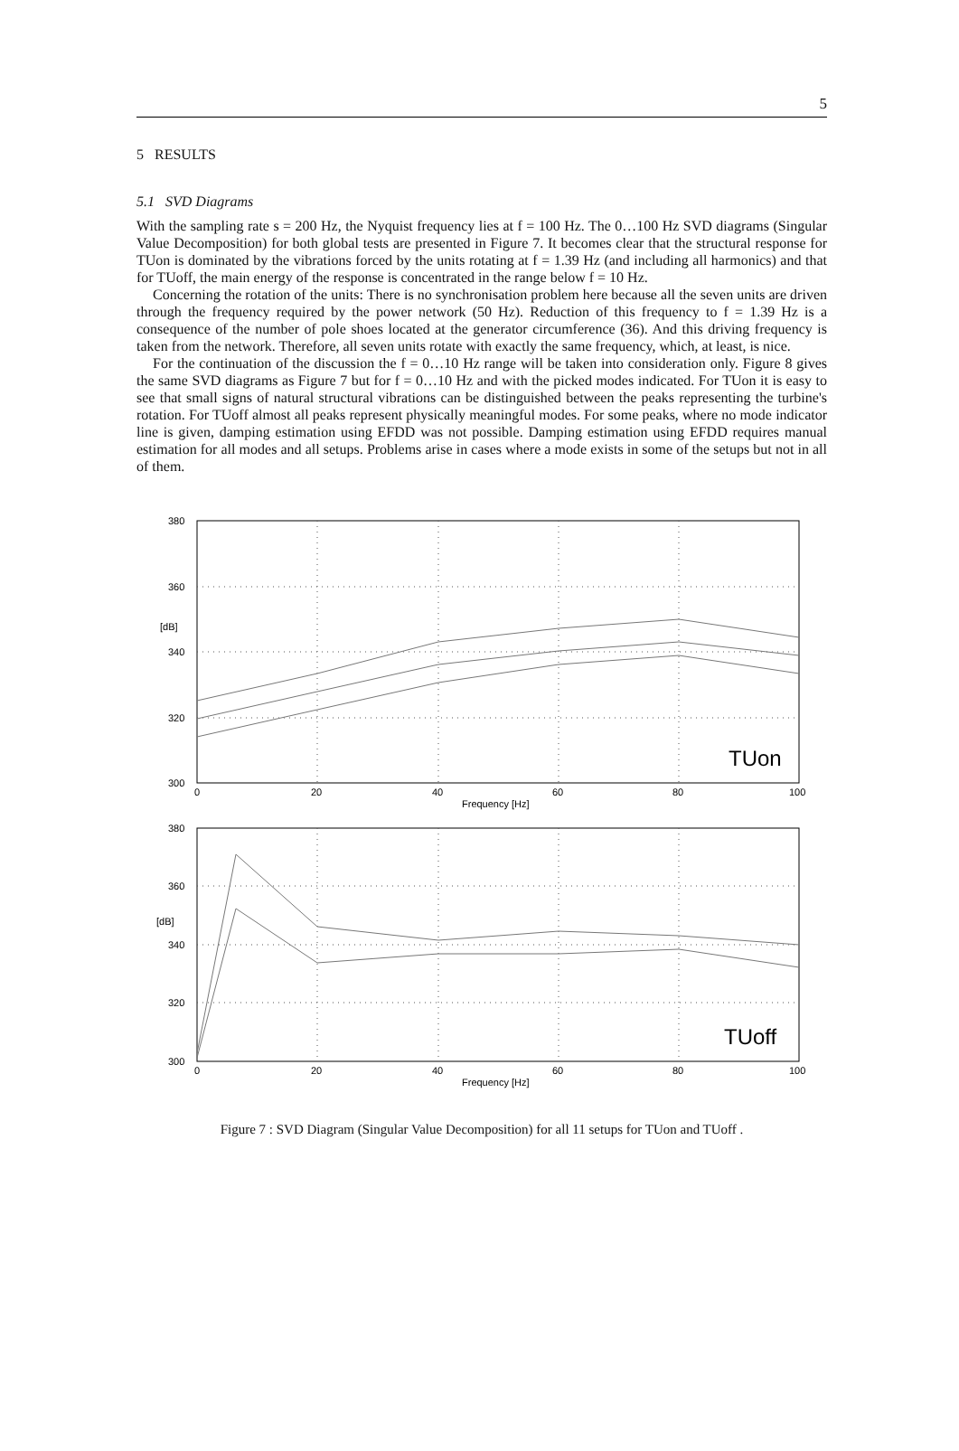5
5 RESULTS
5.1 SVD Diagrams
With the sampling rate s = 200 Hz, the Nyquist frequency lies at f = 100 Hz. The 0…100 Hz SVD diagrams (Singular Value Decomposition) for both global tests are presented in Figure 7. It becomes clear that the structural response for TUon is dominated by the vibrations forced by the units rotating at f = 1.39 Hz (and including all harmonics) and that for TUoff, the main energy of the response is concentrated in the range below f = 10 Hz.
Concerning the rotation of the units: There is no synchronisation problem here because all the seven units are driven through the frequency required by the power network (50 Hz). Reduction of this frequency to f = 1.39 Hz is a consequence of the number of pole shoes located at the generator circumference (36). And this driving frequency is taken from the network. Therefore, all seven units rotate with exactly the same frequency, which, at least, is nice.
For the continuation of the discussion the f = 0…10 Hz range will be taken into consideration only. Figure 8 gives the same SVD diagrams as Figure 7 but for f = 0…10 Hz and with the picked modes indicated. For TUon it is easy to see that small signs of natural structural vibrations can be distinguished between the peaks representing the turbine's rotation. For TUoff almost all peaks represent physically meaningful modes. For some peaks, where no mode indicator line is given, damping estimation using EFDD was not possible. Damping estimation using EFDD requires manual estimation for all modes and all setups. Problems arise in cases where a mode exists in some of the setups but not in all of them.
380
360
[dB]
340
320
300
0
20
40
60
80
100
Frequency [Hz]
TUon
380
360
[dB]
340
320
300
0
20
40
60
80
100
Frequency [Hz]
TUoff
Figure 7 : SVD Diagram (Singular Value Decomposition) for all 11 setups for TUon and TUoff .